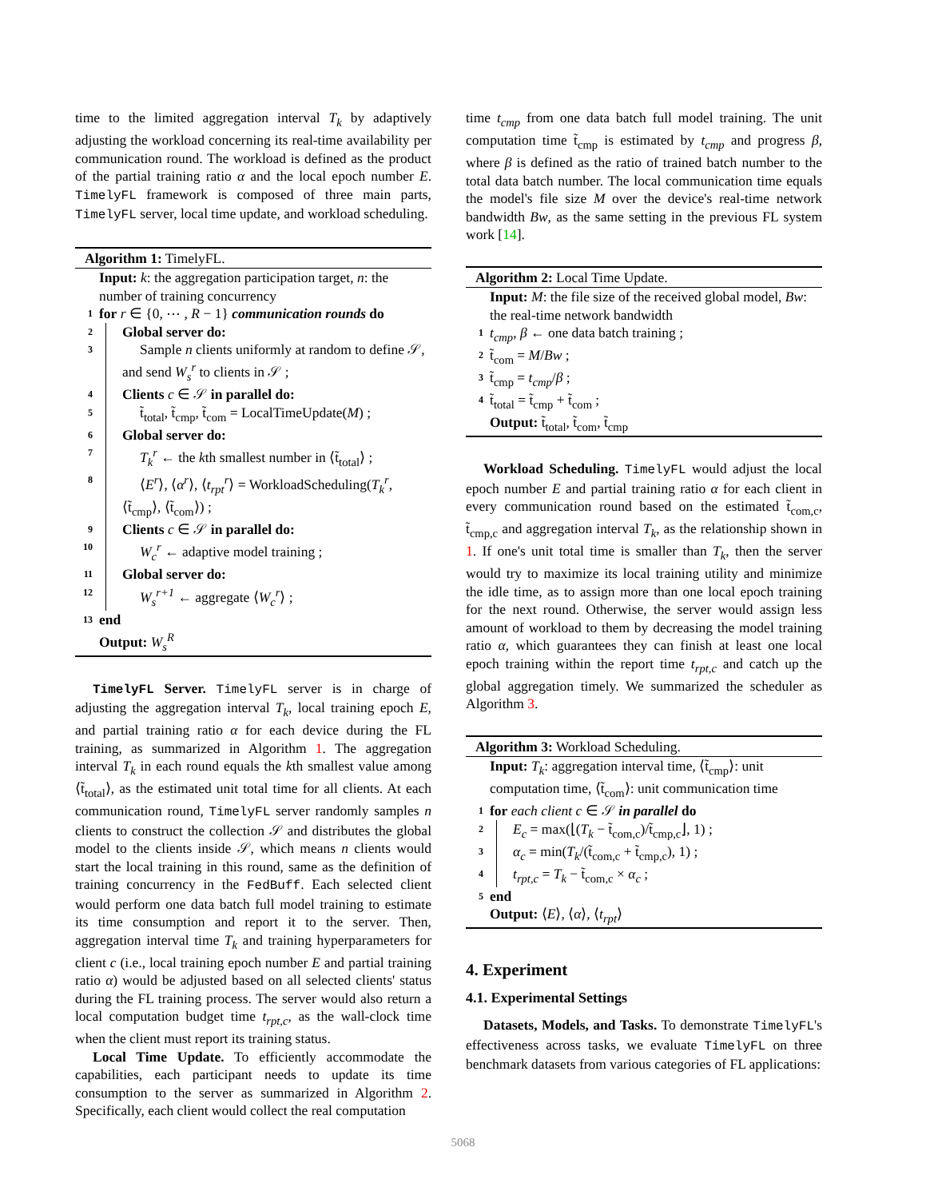time to the limited aggregation interval T<sub>k</sub> by adaptively adjusting the workload concerning its real-time availability per communication round. The workload is defined as the product of the partial training ratio α and the local epoch number E. TimelyFL framework is composed of three main parts, TimelyFL server, local time update, and workload scheduling.
Algorithm 1: TimelyFL.
Input: k: the aggregation participation target, n: the number of training concurrency
1 for r ∈ {0, ⋯ , R − 1} communication rounds do
2 Global server do:
3 Sample n clients uniformly at random to define 𝒮, and send W<sub>s</sub><sup>r</sup> to clients in 𝒮 ;
4 Clients c ∈ 𝒮 in parallel do:
5 t̃<sub>total</sub>, t̃<sub>cmp</sub>, t̃<sub>com</sub> = LocalTimeUpdate(M) ;
6 Global server do:
7 T<sub>k</sub><sup>r</sup> ← the kth smallest number in ⟨t̃<sub>total</sub>⟩ ;
8 ⟨E<sup>r</sup>⟩, ⟨α<sup>r</sup>⟩, ⟨t<sub>rpt</sub><sup>r</sup>⟩ = WorkloadScheduling(T<sub>k</sub><sup>r</sup>, ⟨t̃<sub>cmp</sub>⟩, ⟨t̃<sub>com</sub>⟩) ;
9 Clients c ∈ 𝒮 in parallel do:
10 W<sub>c</sub><sup>r</sup> ← adaptive model training ;
11 Global server do:
12 W<sub>s</sub><sup>r+1</sup> ← aggregate ⟨W<sub>c</sub><sup>r</sup>⟩ ;
13 end
Output: W<sub>s</sub><sup>R</sup>
TimelyFL Server. TimelyFL server is in charge of adjusting the aggregation interval T<sub>k</sub>, local training epoch E, and partial training ratio α for each device during the FL training, as summarized in Algorithm 1. The aggregation interval T<sub>k</sub> in each round equals the kth smallest value among ⟨t̃<sub>total</sub>⟩, as the estimated unit total time for all clients. At each communication round, TimelyFL server randomly samples n clients to construct the collection 𝒮 and distributes the global model to the clients inside 𝒮, which means n clients would start the local training in this round, same as the definition of training concurrency in the FedBuff. Each selected client would perform one data batch full model training to estimate its time consumption and report it to the server. Then, aggregation interval time T<sub>k</sub> and training hyperparameters for client c (i.e., local training epoch number E and partial training ratio α) would be adjusted based on all selected clients' status during the FL training process. The server would also return a local computation budget time t<sub>rpt,c</sub>, as the wall-clock time when the client must report its training status.
Local Time Update. To efficiently accommodate the capabilities, each participant needs to update its time consumption to the server as summarized in Algorithm 2. Specifically, each client would collect the real computation
time t<sub>cmp</sub> from one data batch full model training. The unit computation time t̃<sub>cmp</sub> is estimated by t<sub>cmp</sub> and progress β, where β is defined as the ratio of trained batch number to the total data batch number. The local communication time equals the model's file size M over the device's real-time network bandwidth Bw, as the same setting in the previous FL system work [14].
Algorithm 2: Local Time Update.
Input: M: the file size of the received global model, Bw: the real-time network bandwidth
1 t<sub>cmp</sub>, β ← one data batch training ;
2 t̃<sub>com</sub> = M/Bw ;
3 t̃<sub>cmp</sub> = t<sub>cmp</sub>/β ;
4 t̃<sub>total</sub> = t̃<sub>cmp</sub> + t̃<sub>com</sub> ;
Output: t̃<sub>total</sub>, t̃<sub>com</sub>, t̃<sub>cmp</sub>
Workload Scheduling. TimelyFL would adjust the local epoch number E and partial training ratio α for each client in every communication round based on the estimated t̃<sub>com,c</sub>, t̃<sub>cmp,c</sub> and aggregation interval T<sub>k</sub>, as the relationship shown in 1. If one's unit total time is smaller than T<sub>k</sub>, then the server would try to maximize its local training utility and minimize the idle time, as to assign more than one local epoch training for the next round. Otherwise, the server would assign less amount of workload to them by decreasing the model training ratio α, which guarantees they can finish at least one local epoch training within the report time t<sub>rpt,c</sub> and catch up the global aggregation timely. We summarized the scheduler as Algorithm 3.
Algorithm 3: Workload Scheduling.
Input: T<sub>k</sub>: aggregation interval time, ⟨t̃<sub>cmp</sub>⟩: unit computation time, ⟨t̃<sub>com</sub>⟩: unit communication time
1 for each client c ∈ 𝒮 in parallel do
2 E<sub>c</sub> = max(⌊(T<sub>k</sub> − t̃<sub>com,c</sub>)/t̃<sub>cmp,c</sub>⌋, 1) ;
3 α<sub>c</sub> = min(T<sub>k</sub>/(t̃<sub>com,c</sub> + t̃<sub>cmp,c</sub>), 1) ;
4 t<sub>rpt,c</sub> = T<sub>k</sub> − t̃<sub>com,c</sub> × α<sub>c</sub> ;
5 end
Output: ⟨E⟩, ⟨α⟩, ⟨t<sub>rpt</sub>⟩
4. Experiment
4.1. Experimental Settings
Datasets, Models, and Tasks. To demonstrate TimelyFL's effectiveness across tasks, we evaluate TimelyFL on three benchmark datasets from various categories of FL applications:
5068